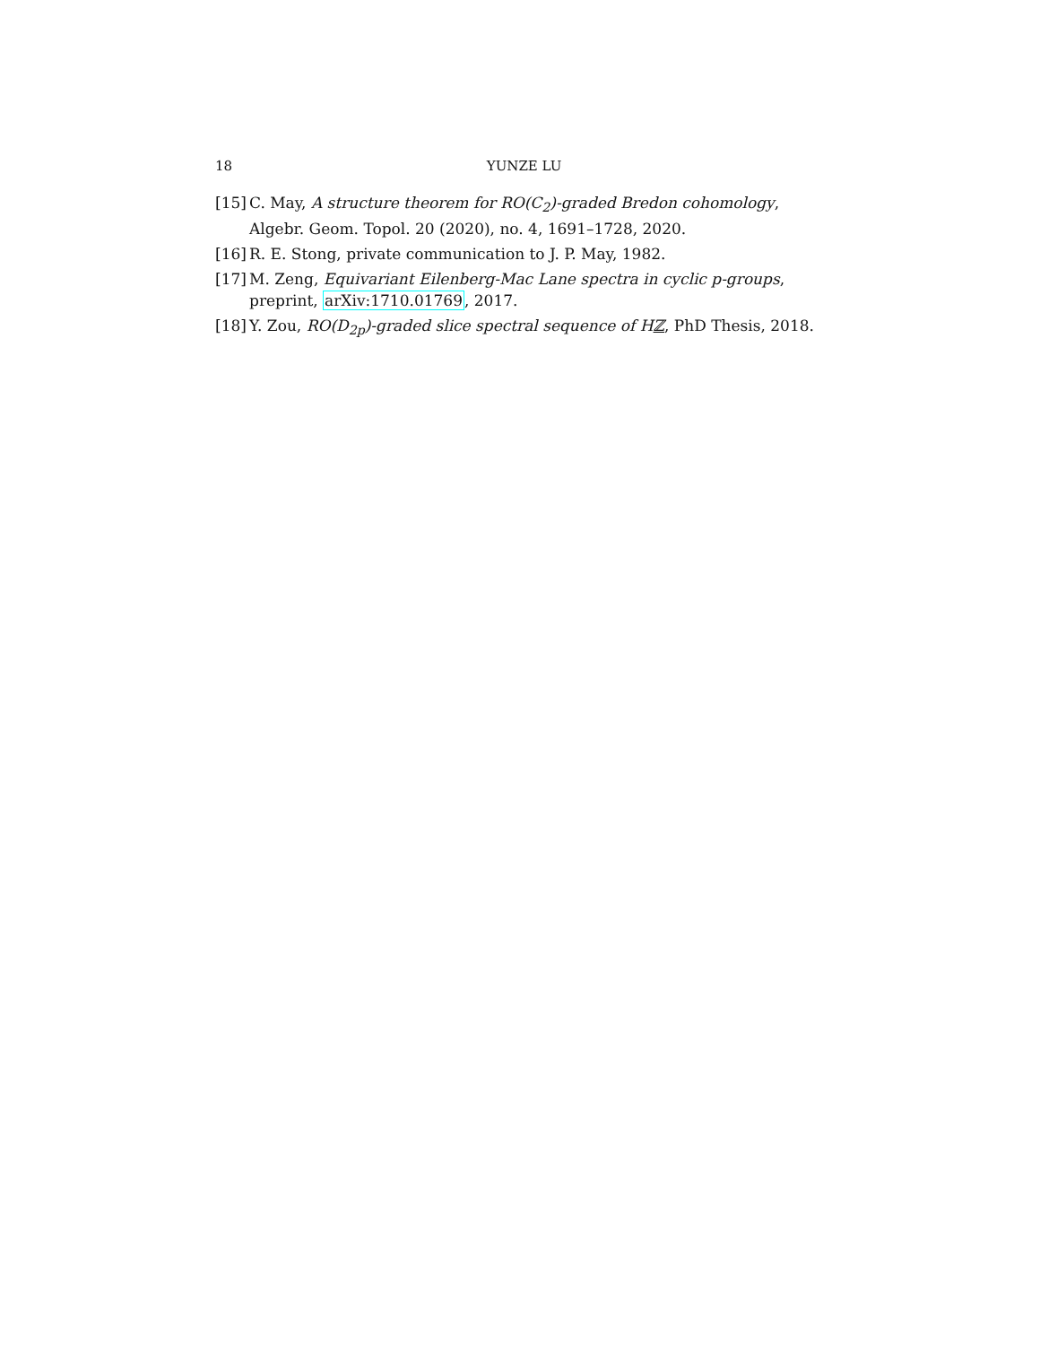18 YUNZE LU
[15] C. May, A structure theorem for RO(C<sub>2</sub>)-graded Bredon cohomology, Algebr. Geom. Topol. 20 (2020), no. 4, 1691–1728, 2020.
[16] R. E. Stong, private communication to J. P. May, 1982.
[17] M. Zeng, Equivariant Eilenberg-Mac Lane spectra in cyclic p-groups, preprint, arXiv:1710.01769, 2017.
[18] Y. Zou, RO(D<sub>2p</sub>)-graded slice spectral sequence of Hℤ, PhD Thesis, 2018.